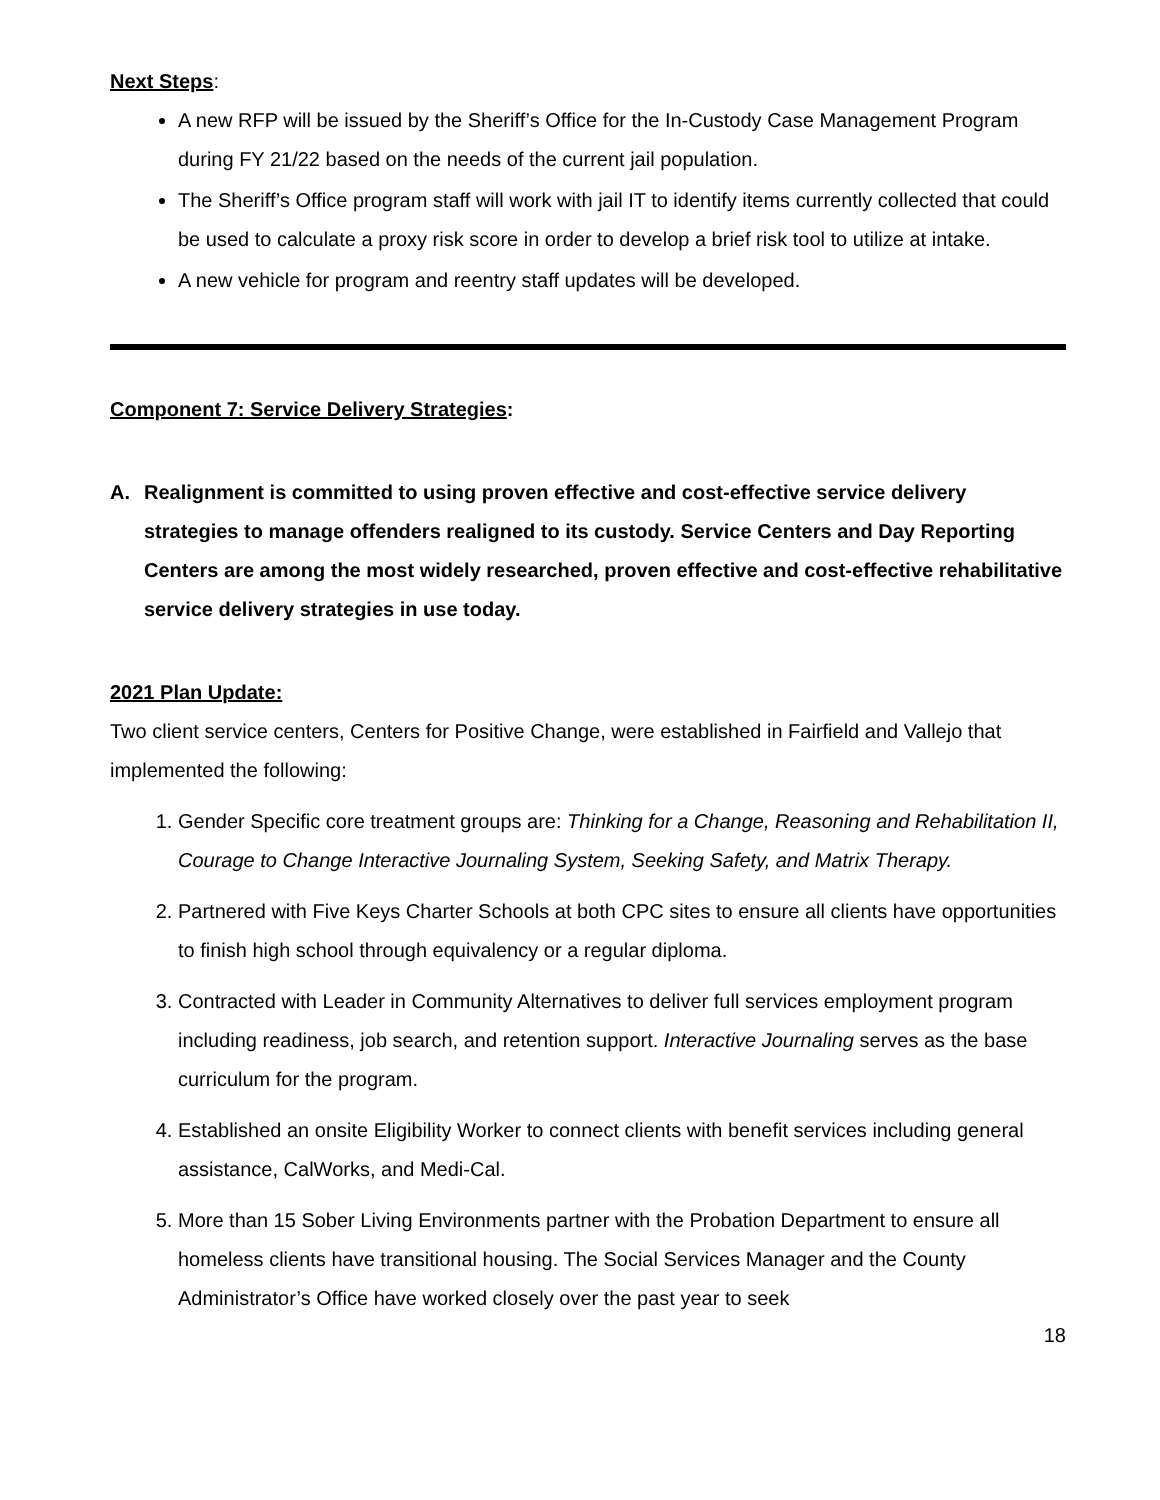Next Steps:
A new RFP will be issued by the Sheriff’s Office for the In-Custody Case Management Program during FY 21/22 based on the needs of the current jail population.
The Sheriff’s Office program staff will work with jail IT to identify items currently collected that could be used to calculate a proxy risk score in order to develop a brief risk tool to utilize at intake.
A new vehicle for program and reentry staff updates will be developed.
Component 7: Service Delivery Strategies:
A. Realignment is committed to using proven effective and cost-effective service delivery strategies to manage offenders realigned to its custody. Service Centers and Day Reporting Centers are among the most widely researched, proven effective and cost-effective rehabilitative service delivery strategies in use today.
2021 Plan Update:
Two client service centers, Centers for Positive Change, were established in Fairfield and Vallejo that implemented the following:
1. Gender Specific core treatment groups are: Thinking for a Change, Reasoning and Rehabilitation II, Courage to Change Interactive Journaling System, Seeking Safety, and Matrix Therapy.
2. Partnered with Five Keys Charter Schools at both CPC sites to ensure all clients have opportunities to finish high school through equivalency or a regular diploma.
3. Contracted with Leader in Community Alternatives to deliver full services employment program including readiness, job search, and retention support. Interactive Journaling serves as the base curriculum for the program.
4. Established an onsite Eligibility Worker to connect clients with benefit services including general assistance, CalWorks, and Medi-Cal.
5. More than 15 Sober Living Environments partner with the Probation Department to ensure all homeless clients have transitional housing. The Social Services Manager and the County Administrator’s Office have worked closely over the past year to seek
18